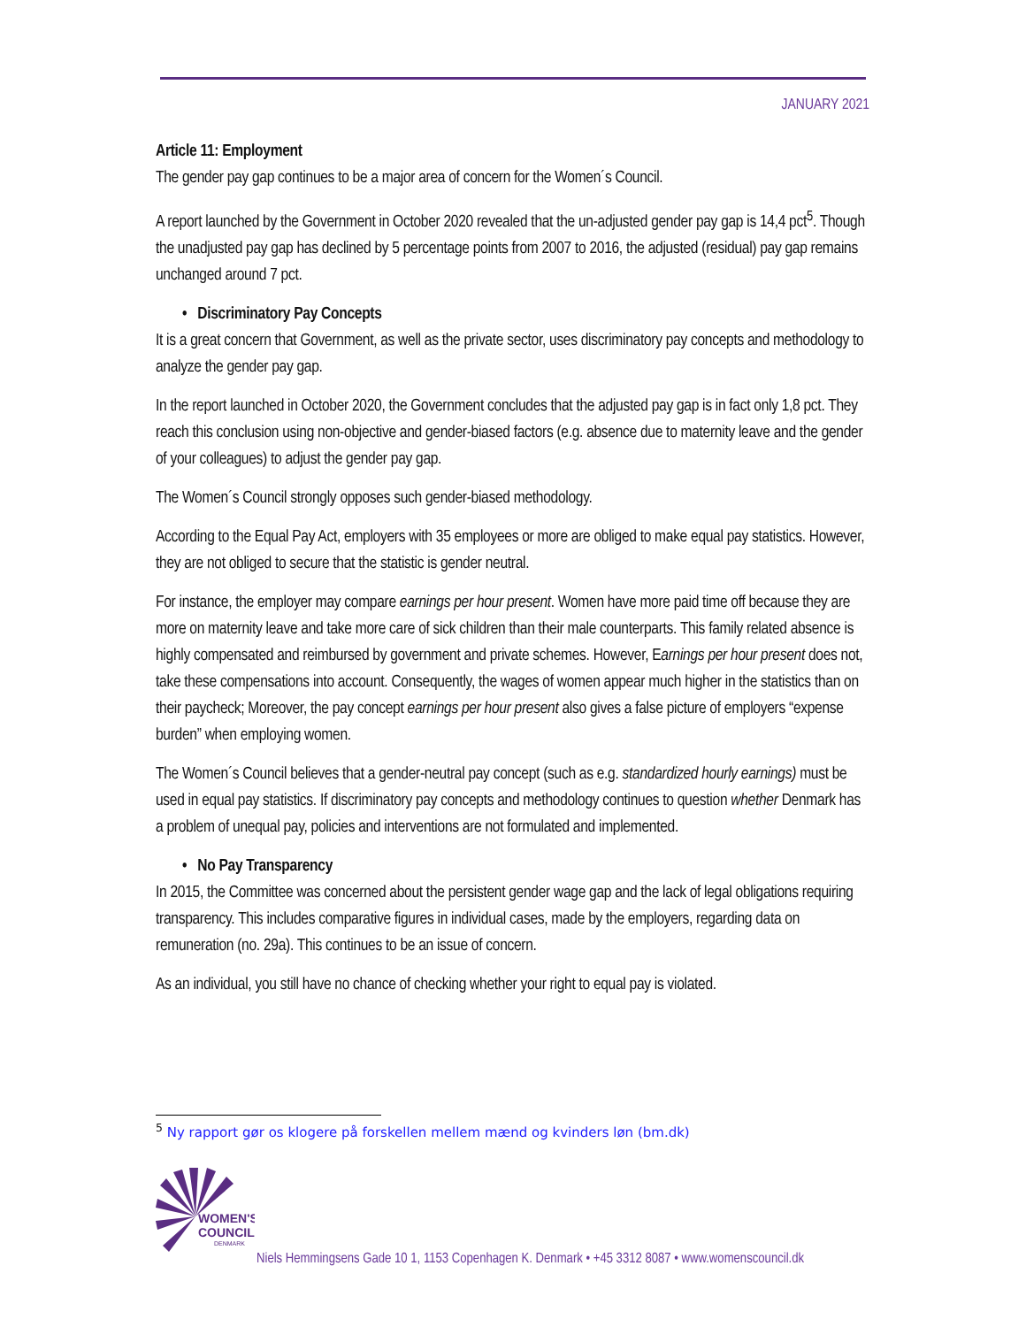JANUARY 2021
Article 11: Employment
The gender pay gap continues to be a major area of concern for the Women´s Council.
A report launched by the Government in October 2020 revealed that the un-adjusted gender pay gap is 14,4 pct<sup>5</sup>. Though the unadjusted pay gap has declined by 5 percentage points from 2007 to 2016, the adjusted (residual) pay gap remains unchanged around 7 pct.
• Discriminatory Pay Concepts
It is a great concern that Government, as well as the private sector, uses discriminatory pay concepts and methodology to analyze the gender pay gap.
In the report launched in October 2020, the Government concludes that the adjusted pay gap is in fact only 1,8 pct. They reach this conclusion using non-objective and gender-biased factors (e.g. absence due to maternity leave and the gender of your colleagues) to adjust the gender pay gap.
The Women´s Council strongly opposes such gender-biased methodology.
According to the Equal Pay Act, employers with 35 employees or more are obliged to make equal pay statistics. However, they are not obliged to secure that the statistic is gender neutral.
For instance, the employer may compare earnings per hour present. Women have more paid time off because they are more on maternity leave and take more care of sick children than their male counterparts. This family related absence is highly compensated and reimbursed by government and private schemes. However, Earnings per hour present does not, take these compensations into account. Consequently, the wages of women appear much higher in the statistics than on their paycheck; Moreover, the pay concept earnings per hour present also gives a false picture of employers “expense burden” when employing women.
The Women´s Council believes that a gender-neutral pay concept (such as e.g. standardized hourly earnings) must be used in equal pay statistics. If discriminatory pay concepts and methodology continues to question whether Denmark has a problem of unequal pay, policies and interventions are not formulated and implemented.
• No Pay Transparency
In 2015, the Committee was concerned about the persistent gender wage gap and the lack of legal obligations requiring transparency. This includes comparative figures in individual cases, made by the employers, regarding data on remuneration (no. 29a). This continues to be an issue of concern.
As an individual, you still have no chance of checking whether your right to equal pay is violated.
<sup>5</sup> Ny rapport gør os klogere på forskellen mellem mænd og kvinders løn (bm.dk)
WOMEN'S
COUNCIL
DENMARK
Niels Hemmingsens Gade 10 1, 1153 Copenhagen K. Denmark • +45 3312 8087 • www.womenscouncil.dk